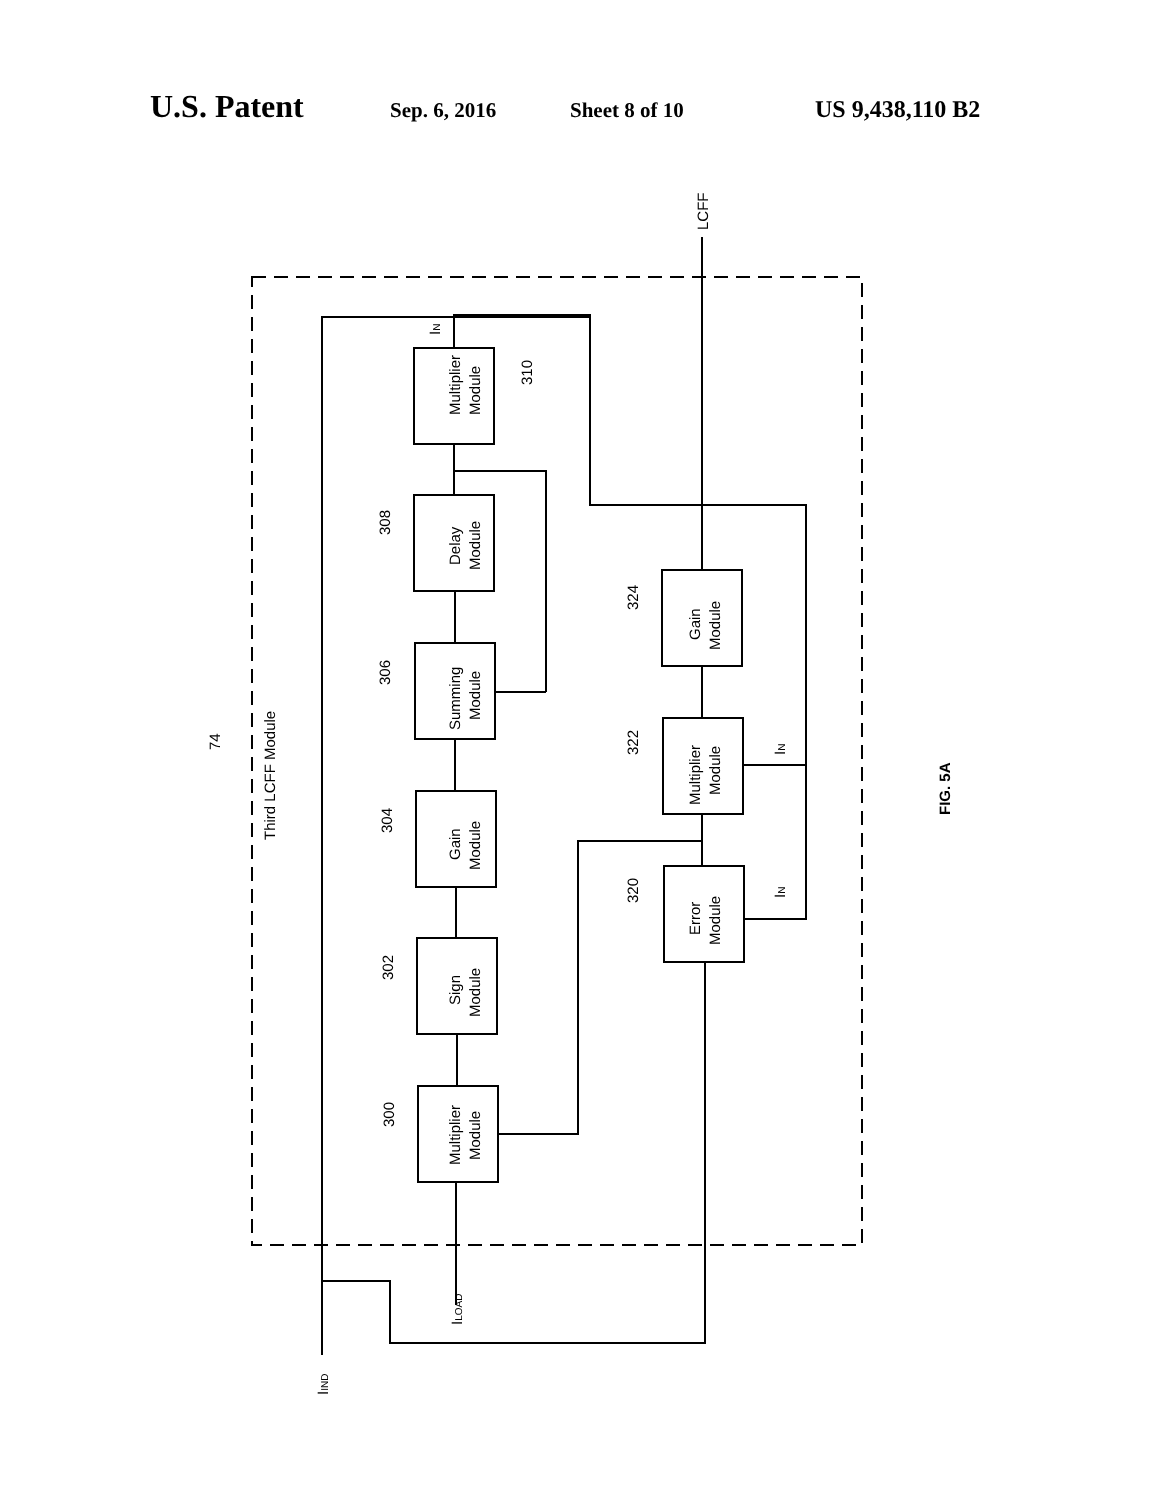U.S. Patent Sep. 6, 2016 Sheet 8 of 10 US 9,438,110 B2
Multiplier
Module
Delay
Module
Summing
Module
Gain
Module
Sign
Module
Multiplier
Module
Gain
Module
Multiplier
Module
Error
Module
LCFF
Third LCFF Module
74
310
308
306
304
302
300
324
322
320
IN
IN
IN
ILOAD
IIND
FIG. 5A